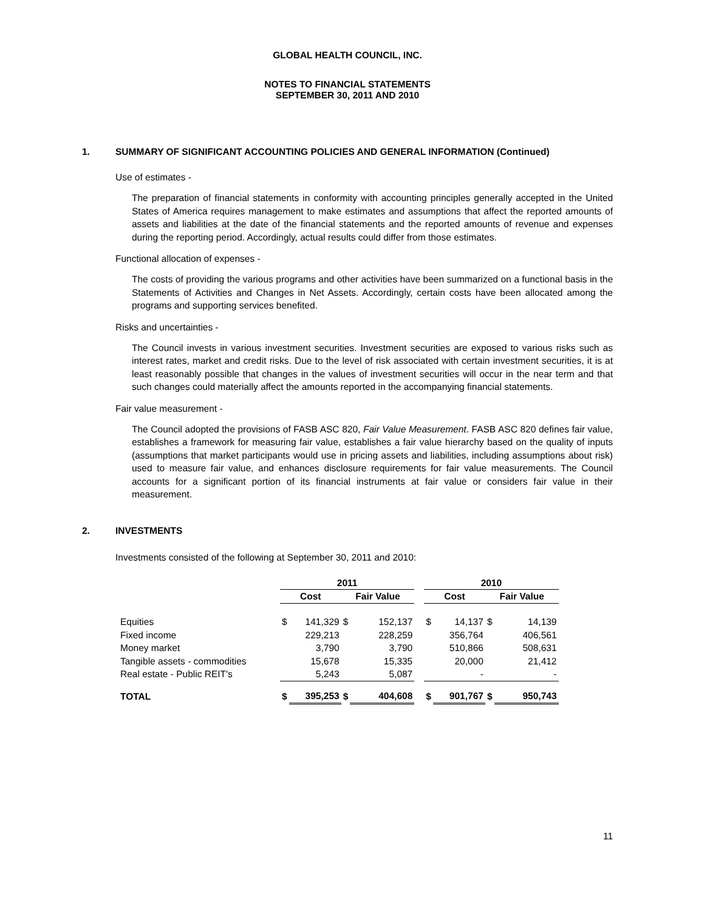GLOBAL HEALTH COUNCIL, INC.
NOTES TO FINANCIAL STATEMENTS
SEPTEMBER 30, 2011 AND 2010
1. SUMMARY OF SIGNIFICANT ACCOUNTING POLICIES AND GENERAL INFORMATION (Continued)
Use of estimates -
The preparation of financial statements in conformity with accounting principles generally accepted in the United States of America requires management to make estimates and assumptions that affect the reported amounts of assets and liabilities at the date of the financial statements and the reported amounts of revenue and expenses during the reporting period. Accordingly, actual results could differ from those estimates.
Functional allocation of expenses -
The costs of providing the various programs and other activities have been summarized on a functional basis in the Statements of Activities and Changes in Net Assets. Accordingly, certain costs have been allocated among the programs and supporting services benefited.
Risks and uncertainties -
The Council invests in various investment securities. Investment securities are exposed to various risks such as interest rates, market and credit risks. Due to the level of risk associated with certain investment securities, it is at least reasonably possible that changes in the values of investment securities will occur in the near term and that such changes could materially affect the amounts reported in the accompanying financial statements.
Fair value measurement -
The Council adopted the provisions of FASB ASC 820, Fair Value Measurement. FASB ASC 820 defines fair value, establishes a framework for measuring fair value, establishes a fair value hierarchy based on the quality of inputs (assumptions that market participants would use in pricing assets and liabilities, including assumptions about risk) used to measure fair value, and enhances disclosure requirements for fair value measurements. The Council accounts for a significant portion of its financial instruments at fair value or considers fair value in their measurement.
2. INVESTMENTS
Investments consisted of the following at September 30, 2011 and 2010:
| | 2011 | | | | | 2010 | | | |
| --- | --- | --- | --- | --- | --- | --- | --- | --- | --- |
| | Cost | | Fair Value | | | Cost | | Fair Value | |
| Equities | $ | 141,329 | $ | 152,137 | | $ | 14,137 | $ | 14,139 |
| Fixed income | | 229,213 | | 228,259 | | | 356,764 | | 406,561 |
| Money market | | 3,790 | | 3,790 | | | 510,866 | | 508,631 |
| Tangible assets - commodities | | 15,678 | | 15,335 | | | 20,000 | | 21,412 |
| Real estate - Public REIT's | | 5,243 | | 5,087 | | | - | | - |
| TOTAL | $ | 395,253 | $ | 404,608 | | $ | 901,767 | $ | 950,743 |
11